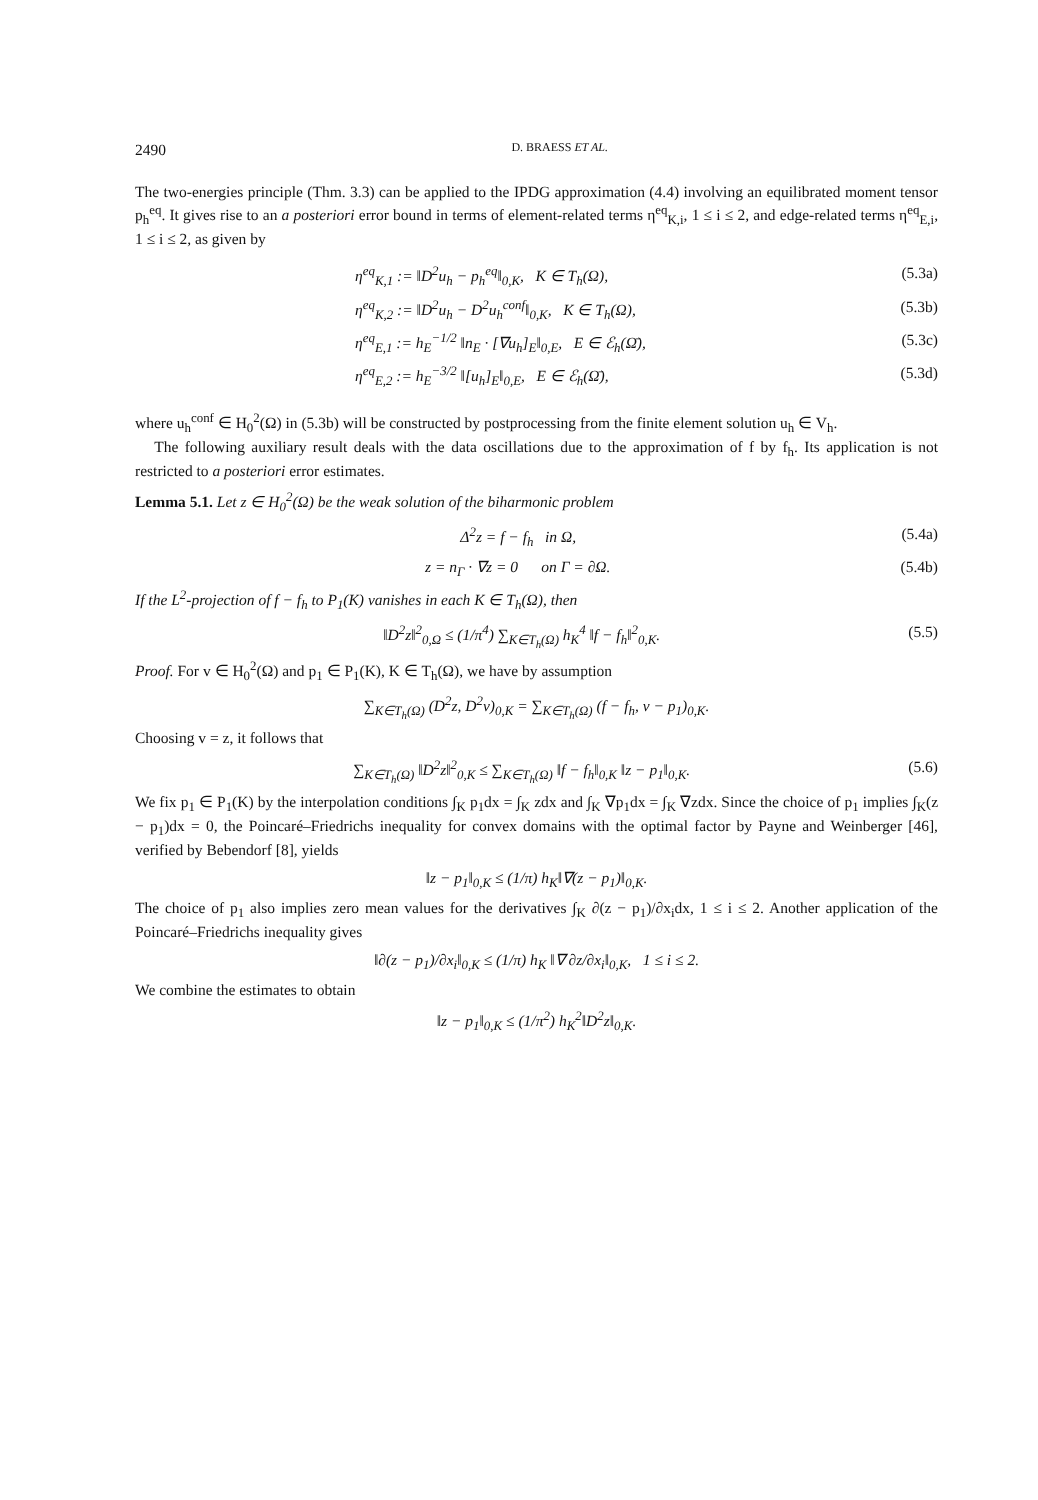2490 D. BRAESS ET AL.
The two-energies principle (Thm. 3.3) can be applied to the IPDG approximation (4.4) involving an equilibrated moment tensor p<sub>h</sub><sup>eq</sup>. It gives rise to an a posteriori error bound in terms of element-related terms η<sup>eq</sup><sub>K,i</sub>, 1 ≤ i ≤ 2, and edge-related terms η<sup>eq</sup><sub>E,i</sub>, 1 ≤ i ≤ 2, as given by
η<sup>eq</sup><sub>K,1</sub> := ‖D<sup>2</sup>u<sub>h</sub> − p<sub>h</sub><sup>eq</sup>‖<sub>0,K</sub>, K ∈ T<sub>h</sub>(Ω), (5.3a)
η<sup>eq</sup><sub>K,2</sub> := ‖D<sup>2</sup>u<sub>h</sub> − D<sup>2</sup>u<sub>h</sub><sup>conf</sup>‖<sub>0,K</sub>, K ∈ T<sub>h</sub>(Ω), (5.3b)
η<sup>eq</sup><sub>E,1</sub> := h<sub>E</sub><sup>−1/2</sup> ‖n<sub>E</sub> · [∇u<sub>h</sub>]<sub>E</sub>‖<sub>0,E</sub>, E ∈ ℰ<sub>h</sub>(Ω̄), (5.3c)
η<sup>eq</sup><sub>E,2</sub> := h<sub>E</sub><sup>−3/2</sup> ‖[u<sub>h</sub>]<sub>E</sub>‖<sub>0,E</sub>, E ∈ ℰ<sub>h</sub>(Ω̄), (5.3d)
where u<sub>h</sub><sup>conf</sup> ∈ H<sub>0</sub><sup>2</sup>(Ω) in (5.3b) will be constructed by postprocessing from the finite element solution u<sub>h</sub> ∈ V<sub>h</sub>.
The following auxiliary result deals with the data oscillations due to the approximation of f by f<sub>h</sub>. Its application is not restricted to a posteriori error estimates.
Lemma 5.1. Let z ∈ H<sub>0</sub><sup>2</sup>(Ω) be the weak solution of the biharmonic problem
Δ<sup>2</sup>z = f − f<sub>h</sub> in Ω, (5.4a)
z = n<sub>Γ</sub> · ∇z = 0 on Γ = ∂Ω. (5.4b)
If the L<sup>2</sup>-projection of f − f<sub>h</sub> to P<sub>1</sub>(K) vanishes in each K ∈ T<sub>h</sub>(Ω), then
‖D<sup>2</sup>z‖<sup>2</sup><sub>0,Ω</sub> ≤ (1/π<sup>4</sup>) ∑<sub>K∈T<sub>h</sub>(Ω)</sub> h<sub>K</sub><sup>4</sup> ‖f − f<sub>h</sub>‖<sup>2</sup><sub>0,K</sub>. (5.5)
Proof. For v ∈ H<sub>0</sub><sup>2</sup>(Ω) and p<sub>1</sub> ∈ P<sub>1</sub>(K), K ∈ T<sub>h</sub>(Ω), we have by assumption
∑<sub>K∈T<sub>h</sub>(Ω)</sub> (D<sup>2</sup>z, D<sup>2</sup>v)<sub>0,K</sub> = ∑<sub>K∈T<sub>h</sub>(Ω)</sub> (f − f<sub>h</sub>, v − p<sub>1</sub>)<sub>0,K</sub>.
Choosing v = z, it follows that
∑<sub>K∈T<sub>h</sub>(Ω)</sub> ‖D<sup>2</sup>z‖<sup>2</sup><sub>0,K</sub> ≤ ∑<sub>K∈T<sub>h</sub>(Ω)</sub> ‖f − f<sub>h</sub>‖<sub>0,K</sub> ‖z − p<sub>1</sub>‖<sub>0,K</sub>. (5.6)
We fix p<sub>1</sub> ∈ P<sub>1</sub>(K) by the interpolation conditions ∫<sub>K</sub> p<sub>1</sub>dx = ∫<sub>K</sub> zdx and ∫<sub>K</sub> ∇p<sub>1</sub>dx = ∫<sub>K</sub> ∇zdx. Since the choice of p<sub>1</sub> implies ∫<sub>K</sub>(z − p<sub>1</sub>)dx = 0, the Poincaré–Friedrichs inequality for convex domains with the optimal factor by Payne and Weinberger [46], verified by Bebendorf [8], yields
‖z − p<sub>1</sub>‖<sub>0,K</sub> ≤ (1/π) h<sub>K</sub>‖∇(z − p<sub>1</sub>)‖<sub>0,K</sub>.
The choice of p<sub>1</sub> also implies zero mean values for the derivatives ∫<sub>K</sub> ∂(z − p<sub>1</sub>)/∂x<sub>i</sub>dx, 1 ≤ i ≤ 2. Another application of the Poincaré–Friedrichs inequality gives
‖∂(z − p<sub>1</sub>)/∂x<sub>i</sub>‖<sub>0,K</sub> ≤ (1/π) h<sub>K</sub> ‖∇ ∂z/∂x<sub>i</sub>‖<sub>0,K</sub>, 1 ≤ i ≤ 2.
We combine the estimates to obtain
‖z − p<sub>1</sub>‖<sub>0,K</sub> ≤ (1/π<sup>2</sup>) h<sub>K</sub><sup>2</sup>‖D<sup>2</sup>z‖<sub>0,K</sub>.